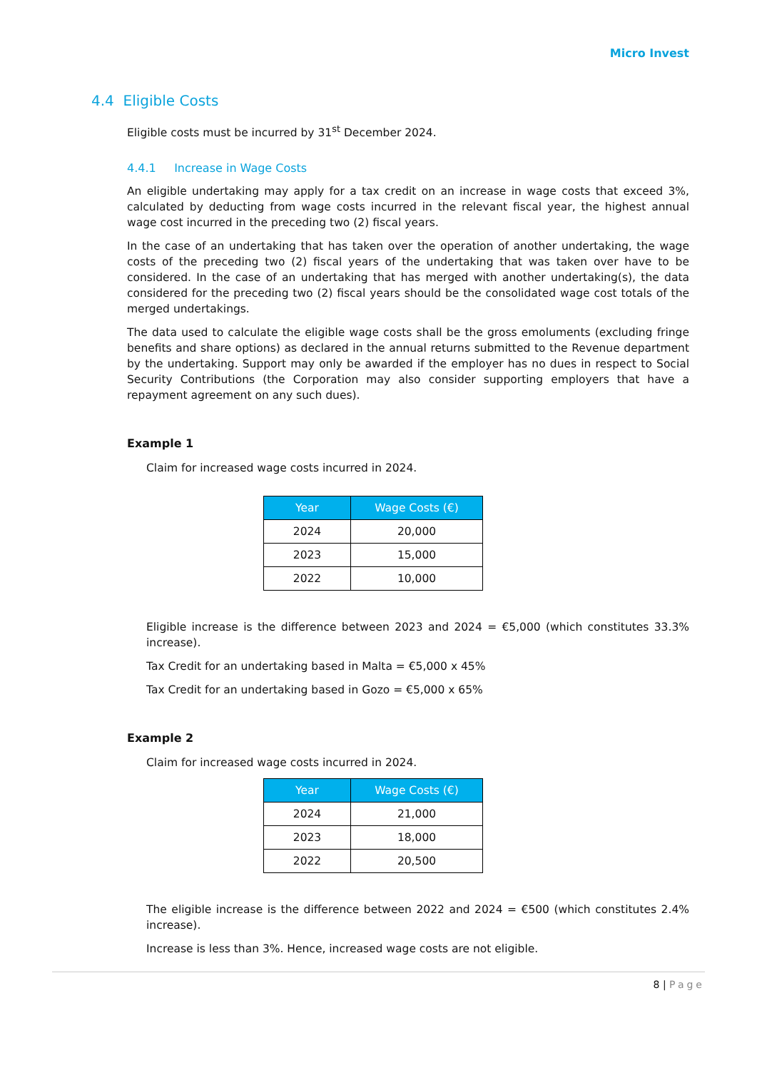Micro Invest
4.4 Eligible Costs
Eligible costs must be incurred by 31<sup>st</sup> December 2024.
4.4.1 Increase in Wage Costs
An eligible undertaking may apply for a tax credit on an increase in wage costs that exceed 3%, calculated by deducting from wage costs incurred in the relevant fiscal year, the highest annual wage cost incurred in the preceding two (2) fiscal years.
In the case of an undertaking that has taken over the operation of another undertaking, the wage costs of the preceding two (2) fiscal years of the undertaking that was taken over have to be considered. In the case of an undertaking that has merged with another undertaking(s), the data considered for the preceding two (2) fiscal years should be the consolidated wage cost totals of the merged undertakings.
The data used to calculate the eligible wage costs shall be the gross emoluments (excluding fringe benefits and share options) as declared in the annual returns submitted to the Revenue department by the undertaking. Support may only be awarded if the employer has no dues in respect to Social Security Contributions (the Corporation may also consider supporting employers that have a repayment agreement on any such dues).
Example 1
Claim for increased wage costs incurred in 2024.
| Year | Wage Costs (€) |
| --- | --- |
| 2024 | 20,000 |
| 2023 | 15,000 |
| 2022 | 10,000 |
Eligible increase is the difference between 2023 and 2024 = €5,000 (which constitutes 33.3% increase).
Tax Credit for an undertaking based in Malta = €5,000 x 45%
Tax Credit for an undertaking based in Gozo = €5,000 x 65%
Example 2
Claim for increased wage costs incurred in 2024.
| Year | Wage Costs (€) |
| --- | --- |
| 2024 | 21,000 |
| 2023 | 18,000 |
| 2022 | 20,500 |
The eligible increase is the difference between 2022 and 2024 = €500 (which constitutes 2.4% increase).
Increase is less than 3%. Hence, increased wage costs are not eligible.
8 | Page